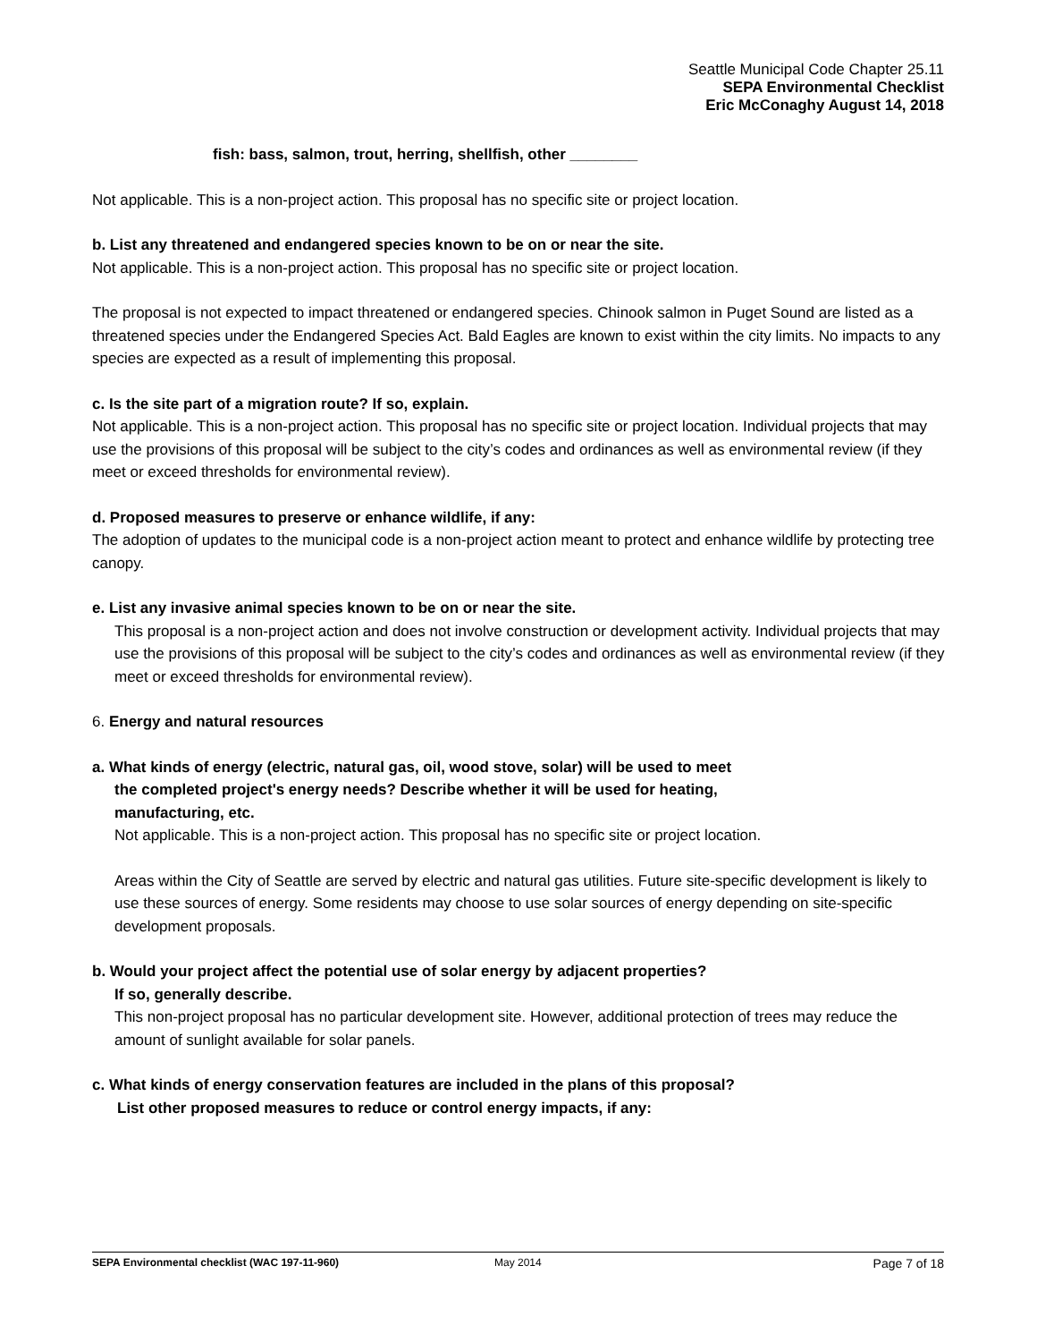Seattle Municipal Code Chapter 25.11
SEPA Environmental Checklist
Eric McConaghy August 14, 2018
fish: bass, salmon, trout, herring, shellfish, other ________
Not applicable. This is a non-project action. This proposal has no specific site or project location.
b. List any threatened and endangered species known to be on or near the site.
Not applicable. This is a non-project action. This proposal has no specific site or project location.
The proposal is not expected to impact threatened or endangered species. Chinook salmon in Puget Sound are listed as a threatened species under the Endangered Species Act. Bald Eagles are known to exist within the city limits. No impacts to any species are expected as a result of implementing this proposal.
c. Is the site part of a migration route? If so, explain.
Not applicable. This is a non-project action. This proposal has no specific site or project location. Individual projects that may use the provisions of this proposal will be subject to the city’s codes and ordinances as well as environmental review (if they meet or exceed thresholds for environmental review).
d. Proposed measures to preserve or enhance wildlife, if any:
The adoption of updates to the municipal code is a non-project action meant to protect and enhance wildlife by protecting tree canopy.
e. List any invasive animal species known to be on or near the site.
This proposal is a non-project action and does not involve construction or development activity. Individual projects that may use the provisions of this proposal will be subject to the city’s codes and ordinances as well as environmental review (if they meet or exceed thresholds for environmental review).
6. Energy and natural resources
a. What kinds of energy (electric, natural gas, oil, wood stove, solar) will be used to meet
the completed project's energy needs? Describe whether it will be used for heating,
manufacturing, etc.
Not applicable. This is a non-project action. This proposal has no specific site or project location.
Areas within the City of Seattle are served by electric and natural gas utilities. Future site-specific development is likely to use these sources of energy. Some residents may choose to use solar sources of energy depending on site-specific development proposals.
b. Would your project affect the potential use of solar energy by adjacent properties?
If so, generally describe.
This non-project proposal has no particular development site. However, additional protection of trees may reduce the amount of sunlight available for solar panels.
c. What kinds of energy conservation features are included in the plans of this proposal?
List other proposed measures to reduce or control energy impacts, if any:
SEPA Environmental checklist (WAC 197-11-960) May 2014 Page 7 of 18